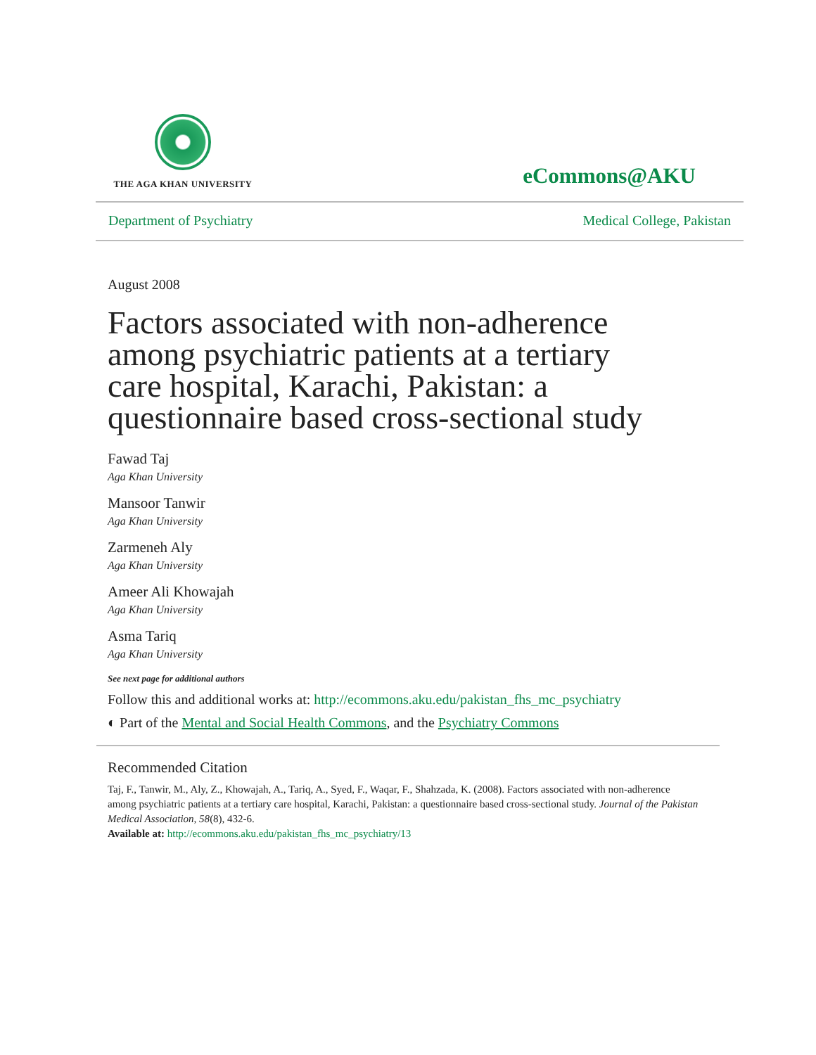THE AGA KHAN UNIVERSITY
eCommons@AKU
Department of Psychiatry Medical College, Pakistan
August 2008
Factors associated with non-adherence among psychiatric patients at a tertiary care hospital, Karachi, Pakistan: a questionnaire based cross-sectional study
Fawad Taj
Aga Khan University
Mansoor Tanwir
Aga Khan University
Zarmeneh Aly
Aga Khan University
Ameer Ali Khowajah
Aga Khan University
Asma Tariq
Aga Khan University
See next page for additional authors
Follow this and additional works at: http://ecommons.aku.edu/pakistan_fhs_mc_psychiatry
◐ Part of the Mental and Social Health Commons, and the Psychiatry Commons
Recommended Citation
Taj, F., Tanwir, M., Aly, Z., Khowajah, A., Tariq, A., Syed, F., Waqar, F., Shahzada, K. (2008). Factors associated with non-adherence among psychiatric patients at a tertiary care hospital, Karachi, Pakistan: a questionnaire based cross-sectional study. Journal of the Pakistan Medical Association, 58(8), 432-6.
Available at: http://ecommons.aku.edu/pakistan_fhs_mc_psychiatry/13